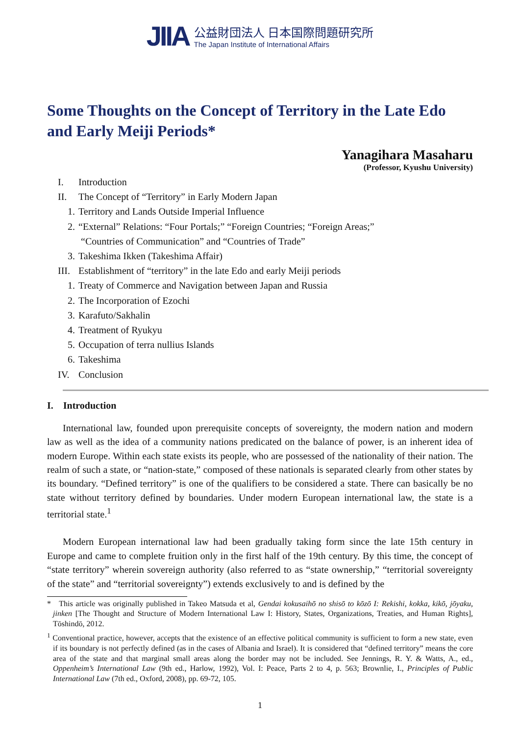JIIA
公益財団法人 日本国際問題研究所
The Japan Institute of International Affairs
Some Thoughts on the Concept of Territory in the Late Edo and Early Meiji Periods*
Yanagihara Masaharu
(Professor, Kyushu University)
I. Introduction
II. The Concept of “Territory” in Early Modern Japan
1. Territory and Lands Outside Imperial Influence
2. “External” Relations: “Four Portals;” “Foreign Countries; “Foreign Areas;”
“Countries of Communication” and “Countries of Trade”
3. Takeshima Ikken (Takeshima Affair)
III. Establishment of “territory” in the late Edo and early Meiji periods
1. Treaty of Commerce and Navigation between Japan and Russia
2. The Incorporation of Ezochi
3. Karafuto/Sakhalin
4. Treatment of Ryukyu
5. Occupation of terra nullius Islands
6. Takeshima
IV. Conclusion
I. Introduction
International law, founded upon prerequisite concepts of sovereignty, the modern nation and modern law as well as the idea of a community nations predicated on the balance of power, is an inherent idea of modern Europe. Within each state exists its people, who are possessed of the nationality of their nation. The realm of such a state, or “nation-state,” composed of these nationals is separated clearly from other states by its boundary. “Defined territory” is one of the qualifiers to be considered a state. There can basically be no state without territory defined by boundaries. Under modern European international law, the state is a territorial state.<sup>1</sup>
Modern European international law had been gradually taking form since the late 15th century in Europe and came to complete fruition only in the first half of the 19th century. By this time, the concept of “state territory” wherein sovereign authority (also referred to as “state ownership,” “territorial sovereignty of the state” and “territorial sovereignty”) extends exclusively to and is defined by the
* This article was originally published in Takeo Matsuda et al, Gendai kokusaihō no shisō to kōzō I: Rekishi, kokka, kikō, jōyaku, jinken [The Thought and Structure of Modern International Law I: History, States, Organizations, Treaties, and Human Rights], Tōshindō, 2012.
<sup>1</sup> Conventional practice, however, accepts that the existence of an effective political community is sufficient to form a new state, even if its boundary is not perfectly defined (as in the cases of Albania and Israel). It is considered that “defined territory” means the core area of the state and that marginal small areas along the border may not be included. See Jennings, R. Y. & Watts, A., ed., Oppenheim’s International Law (9th ed., Harlow, 1992), Vol. I: Peace, Parts 2 to 4, p. 563; Brownlie, I., Principles of Public International Law (7th ed., Oxford, 2008), pp. 69-72, 105.
1